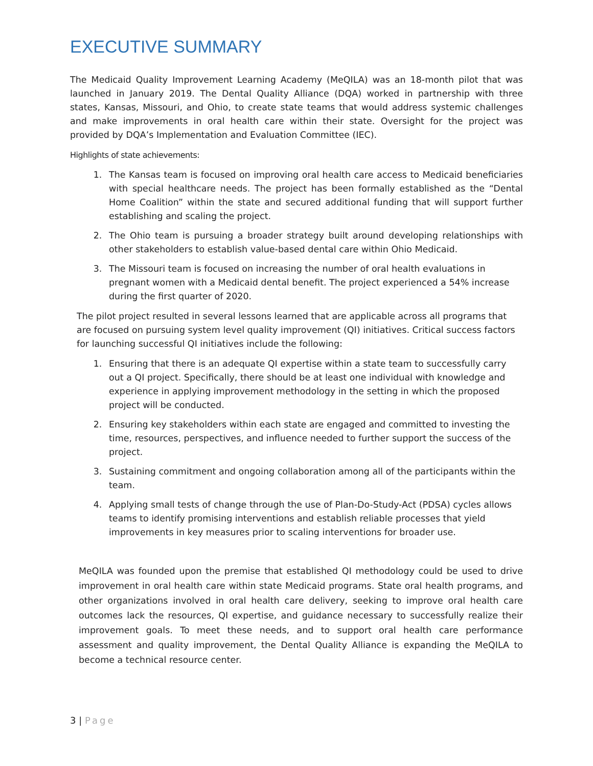EXECUTIVE SUMMARY
The Medicaid Quality Improvement Learning Academy (MeQILA) was an 18-month pilot that was launched in January 2019. The Dental Quality Alliance (DQA) worked in partnership with three states, Kansas, Missouri, and Ohio, to create state teams that would address systemic challenges and make improvements in oral health care within their state. Oversight for the project was provided by DQA’s Implementation and Evaluation Committee (IEC).
Highlights of state achievements:
1. The Kansas team is focused on improving oral health care access to Medicaid beneficiaries with special healthcare needs. The project has been formally established as the “Dental Home Coalition” within the state and secured additional funding that will support further establishing and scaling the project.
2. The Ohio team is pursuing a broader strategy built around developing relationships with other stakeholders to establish value-based dental care within Ohio Medicaid.
3. The Missouri team is focused on increasing the number of oral health evaluations in pregnant women with a Medicaid dental benefit. The project experienced a 54% increase during the first quarter of 2020.
The pilot project resulted in several lessons learned that are applicable across all programs that are focused on pursuing system level quality improvement (QI) initiatives. Critical success factors for launching successful QI initiatives include the following:
1. Ensuring that there is an adequate QI expertise within a state team to successfully carry out a QI project. Specifically, there should be at least one individual with knowledge and experience in applying improvement methodology in the setting in which the proposed project will be conducted.
2. Ensuring key stakeholders within each state are engaged and committed to investing the time, resources, perspectives, and influence needed to further support the success of the project.
3. Sustaining commitment and ongoing collaboration among all of the participants within the team.
4. Applying small tests of change through the use of Plan-Do-Study-Act (PDSA) cycles allows teams to identify promising interventions and establish reliable processes that yield improvements in key measures prior to scaling interventions for broader use.
MeQILA was founded upon the premise that established QI methodology could be used to drive improvement in oral health care within state Medicaid programs. State oral health programs, and other organizations involved in oral health care delivery, seeking to improve oral health care outcomes lack the resources, QI expertise, and guidance necessary to successfully realize their improvement goals. To meet these needs, and to support oral health care performance assessment and quality improvement, the Dental Quality Alliance is expanding the MeQILA to become a technical resource center.
3 | Page